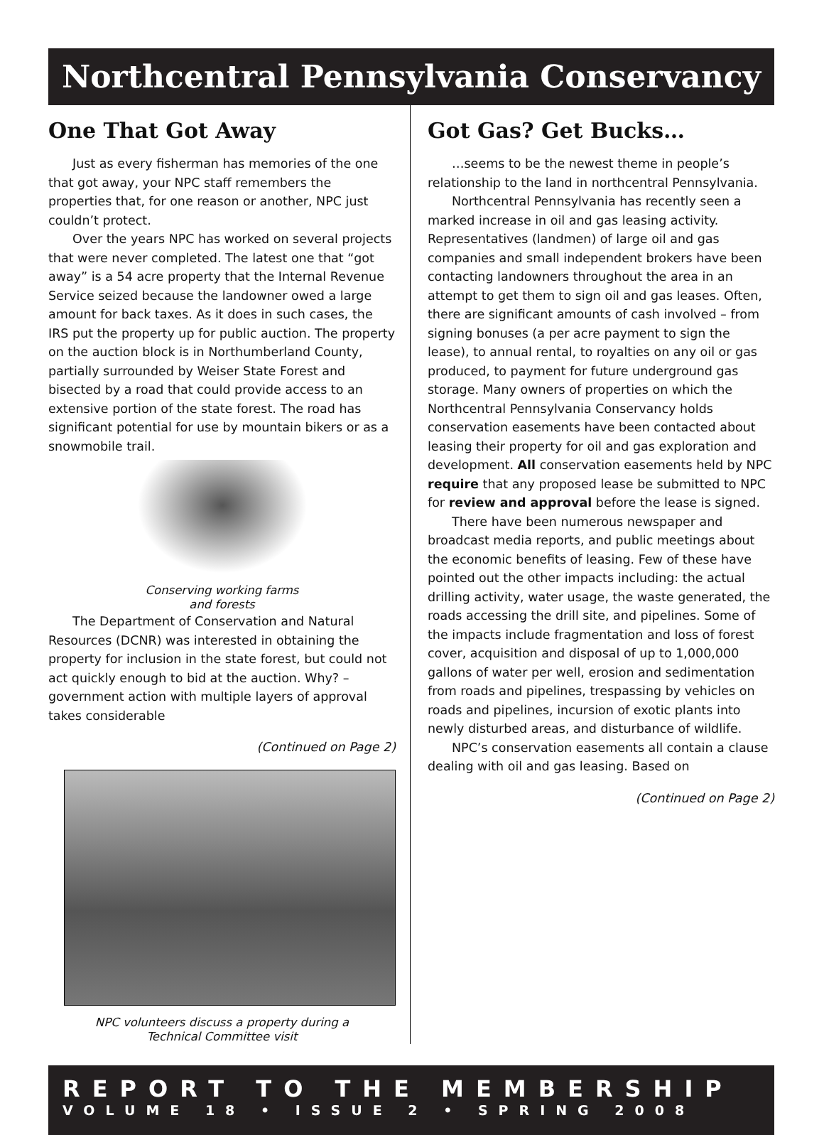Northcentral Pennsylvania Conservancy
One That Got Away
Just as every fisherman has memories of the one that got away, your NPC staff remembers the properties that, for one reason or another, NPC just couldn’t protect.
Over the years NPC has worked on several projects that were never completed. The latest one that “got away” is a 54 acre property that the Internal Revenue Service seized because the landowner owed a large amount for back taxes. As it does in such cases, the IRS put the property up for public auction. The property on the auction block is in Northumberland County, partially surrounded by Weiser State Forest and bisected by a road that could provide access to an extensive portion of the state forest. The road has significant potential for use by mountain bikers or as a snowmobile trail.
Conserving working farms
and forests
The Department of Conservation and Natural Resources (DCNR) was interested in obtaining the property for inclusion in the state forest, but could not act quickly enough to bid at the auction. Why? – government action with multiple layers of approval takes considerable
(Continued on Page 2)
NPC volunteers discuss a property during a
Technical Committee visit
Got Gas? Get Bucks…
…seems to be the newest theme in people’s relationship to the land in northcentral Pennsylvania.
Northcentral Pennsylvania has recently seen a marked increase in oil and gas leasing activity. Representatives (landmen) of large oil and gas companies and small independent brokers have been contacting landowners throughout the area in an attempt to get them to sign oil and gas leases. Often, there are significant amounts of cash involved – from signing bonuses (a per acre payment to sign the lease), to annual rental, to royalties on any oil or gas produced, to payment for future underground gas storage. Many owners of properties on which the Northcentral Pennsylvania Conservancy holds conservation easements have been contacted about leasing their property for oil and gas exploration and development. All conservation easements held by NPC require that any proposed lease be submitted to NPC for review and approval before the lease is signed.
There have been numerous newspaper and broadcast media reports, and public meetings about the economic benefits of leasing. Few of these have pointed out the other impacts including: the actual drilling activity, water usage, the waste generated, the roads accessing the drill site, and pipelines. Some of the impacts include fragmentation and loss of forest cover, acquisition and disposal of up to 1,000,000 gallons of water per well, erosion and sedimentation from roads and pipelines, trespassing by vehicles on roads and pipelines, incursion of exotic plants into newly disturbed areas, and disturbance of wildlife.
NPC’s conservation easements all contain a clause dealing with oil and gas leasing. Based on
(Continued on Page 2)
REPORT TO THE MEMBERSHIP
VOLUME 18 • ISSUE 2 • SPRING 2008